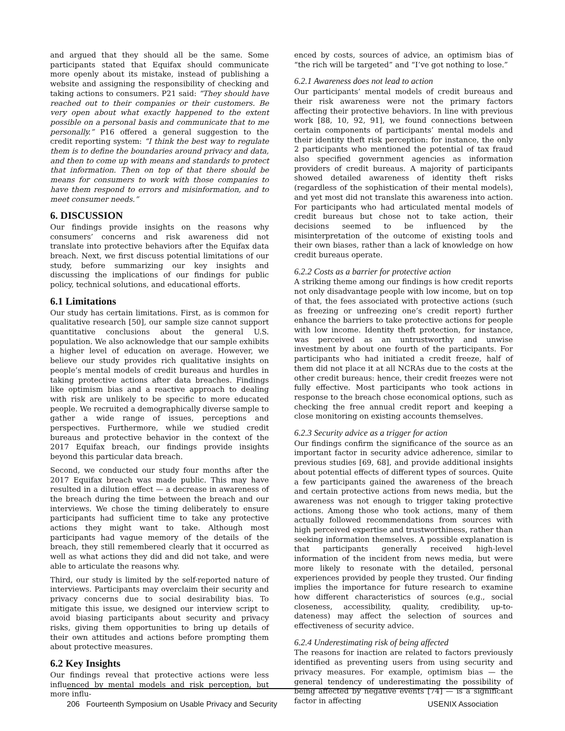and argued that they should all be the same. Some participants stated that Equifax should communicate more openly about its mistake, instead of publishing a website and assigning the responsibility of checking and taking actions to consumers. P21 said: “They should have reached out to their companies or their customers. Be very open about what exactly happened to the extent possible on a personal basis and communicate that to me personally.” P16 offered a general suggestion to the credit reporting system: “I think the best way to regulate them is to define the boundaries around privacy and data, and then to come up with means and standards to protect that information. Then on top of that there should be means for consumers to work with those companies to have them respond to errors and misinformation, and to meet consumer needs.”
6. DISCUSSION
Our findings provide insights on the reasons why consumers’ concerns and risk awareness did not translate into protective behaviors after the Equifax data breach. Next, we first discuss potential limitations of our study, before summarizing our key insights and discussing the implications of our findings for public policy, technical solutions, and educational efforts.
6.1 Limitations
Our study has certain limitations. First, as is common for qualitative research [50], our sample size cannot support quantitative conclusions about the general U.S. population. We also acknowledge that our sample exhibits a higher level of education on average. However, we believe our study provides rich qualitative insights on people’s mental models of credit bureaus and hurdles in taking protective actions after data breaches. Findings like optimism bias and a reactive approach to dealing with risk are unlikely to be specific to more educated people. We recruited a demographically diverse sample to gather a wide range of issues, perceptions and perspectives. Furthermore, while we studied credit bureaus and protective behavior in the context of the 2017 Equifax breach, our findings provide insights beyond this particular data breach.
Second, we conducted our study four months after the 2017 Equifax breach was made public. This may have resulted in a dilution effect — a decrease in awareness of the breach during the time between the breach and our interviews. We chose the timing deliberately to ensure participants had sufficient time to take any protective actions they might want to take. Although most participants had vague memory of the details of the breach, they still remembered clearly that it occurred as well as what actions they did and did not take, and were able to articulate the reasons why.
Third, our study is limited by the self-reported nature of interviews. Participants may overclaim their security and privacy concerns due to social desirability bias. To mitigate this issue, we designed our interview script to avoid biasing participants about security and privacy risks, giving them opportunities to bring up details of their own attitudes and actions before prompting them about protective measures.
6.2 Key Insights
Our findings reveal that protective actions were less influenced by mental models and risk perception, but more influ-
enced by costs, sources of advice, an optimism bias of “the rich will be targeted” and “I’ve got nothing to lose.”
6.2.1 Awareness does not lead to action
Our participants’ mental models of credit bureaus and their risk awareness were not the primary factors affecting their protective behaviors. In line with previous work [88, 10, 92, 91], we found connections between certain components of participants’ mental models and their identity theft risk perception: for instance, the only 2 participants who mentioned the potential of tax fraud also specified government agencies as information providers of credit bureaus. A majority of participants showed detailed awareness of identity theft risks (regardless of the sophistication of their mental models), and yet most did not translate this awareness into action. For participants who had articulated mental models of credit bureaus but chose not to take action, their decisions seemed to be influenced by the misinterpretation of the outcome of existing tools and their own biases, rather than a lack of knowledge on how credit bureaus operate.
6.2.2 Costs as a barrier for protective action
A striking theme among our findings is how credit reports not only disadvantage people with low income, but on top of that, the fees associated with protective actions (such as freezing or unfreezing one’s credit report) further enhance the barriers to take protective actions for people with low income. Identity theft protection, for instance, was perceived as an untrustworthy and unwise investment by about one fourth of the participants. For participants who had initiated a credit freeze, half of them did not place it at all NCRAs due to the costs at the other credit bureaus: hence, their credit freezes were not fully effective. Most participants who took actions in response to the breach chose economical options, such as checking the free annual credit report and keeping a close monitoring on existing accounts themselves.
6.2.3 Security advice as a trigger for action
Our findings confirm the significance of the source as an important factor in security advice adherence, similar to previous studies [69, 68], and provide additional insights about potential effects of different types of sources. Quite a few participants gained the awareness of the breach and certain protective actions from news media, but the awareness was not enough to trigger taking protective actions. Among those who took actions, many of them actually followed recommendations from sources with high perceived expertise and trustworthiness, rather than seeking information themselves. A possible explanation is that participants generally received high-level information of the incident from news media, but were more likely to resonate with the detailed, personal experiences provided by people they trusted. Our finding implies the importance for future research to examine how different characteristics of sources (e.g., social closeness, accessibility, quality, credibility, up-to-dateness) may affect the selection of sources and effectiveness of security advice.
6.2.4 Underestimating risk of being affected
The reasons for inaction are related to factors previously identified as preventing users from using security and privacy measures. For example, optimism bias — the general tendency of underestimating the possibility of being affected by negative events [74] — is a significant factor in affecting
206 Fourteenth Symposium on Usable Privacy and Security USENIX Association